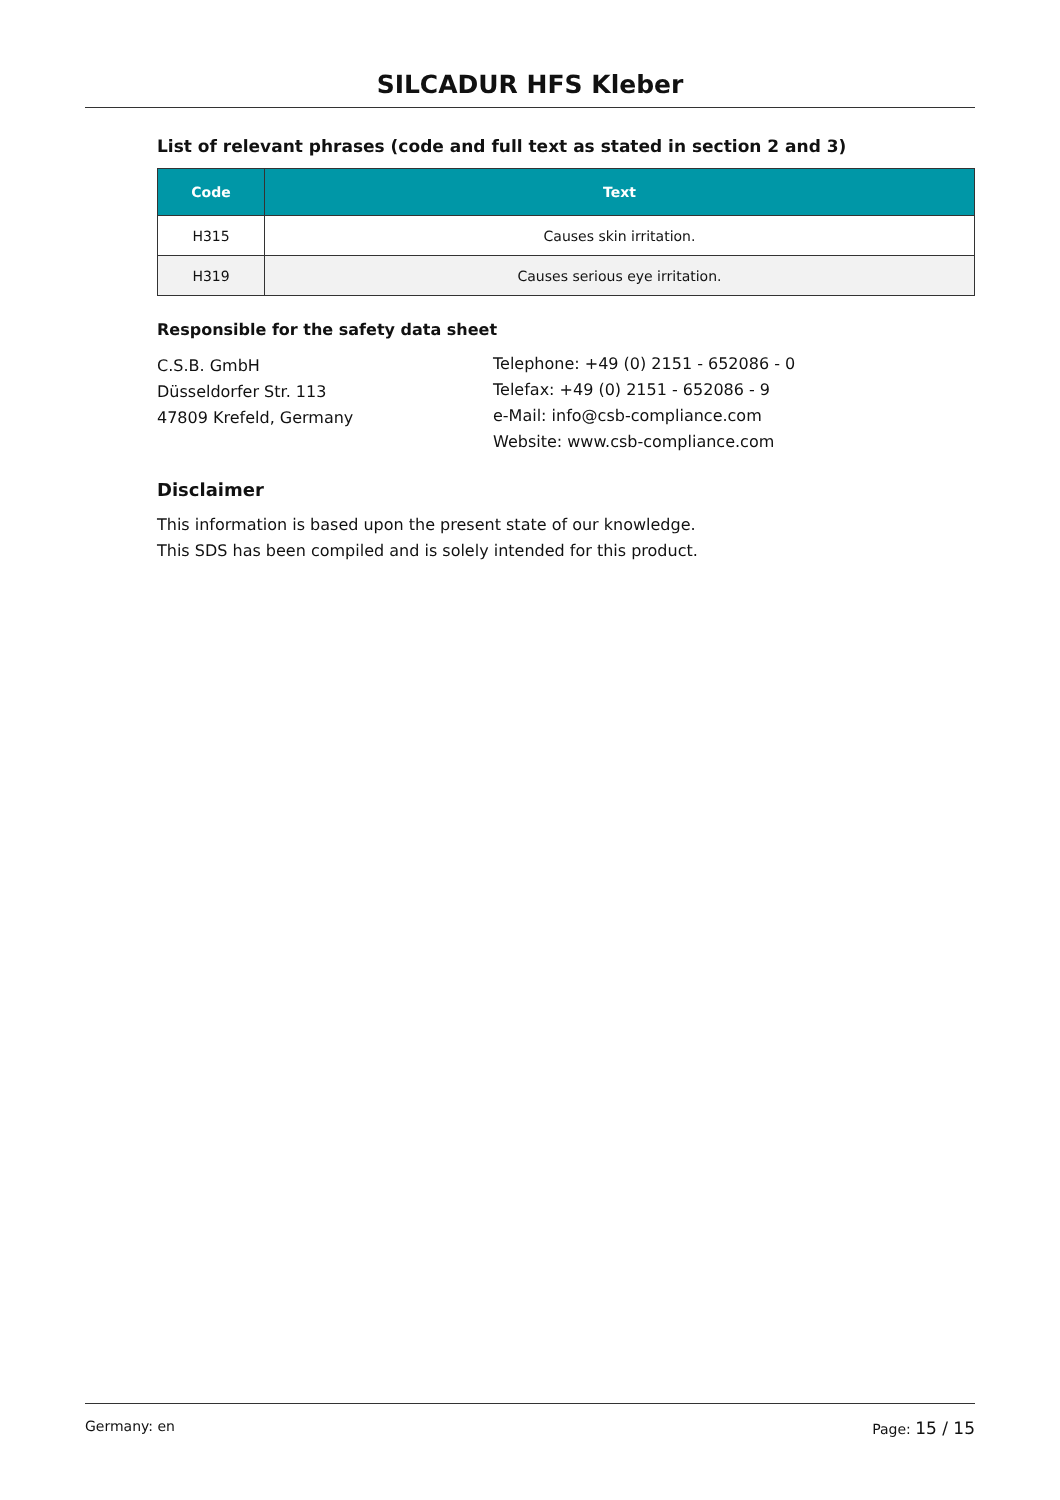SILCADUR HFS Kleber
List of relevant phrases (code and full text as stated in section 2 and 3)
| Code | Text |
| --- | --- |
| H315 | Causes skin irritation. |
| H319 | Causes serious eye irritation. |
Responsible for the safety data sheet
C.S.B. GmbH
Düsseldorfer Str. 113
47809 Krefeld, Germany
Telephone: +49 (0) 2151 - 652086 - 0
Telefax: +49 (0) 2151 - 652086 - 9
e-Mail: info@csb-compliance.com
Website: www.csb-compliance.com
Disclaimer
This information is based upon the present state of our knowledge.
This SDS has been compiled and is solely intended for this product.
Germany: en Page: 15 / 15